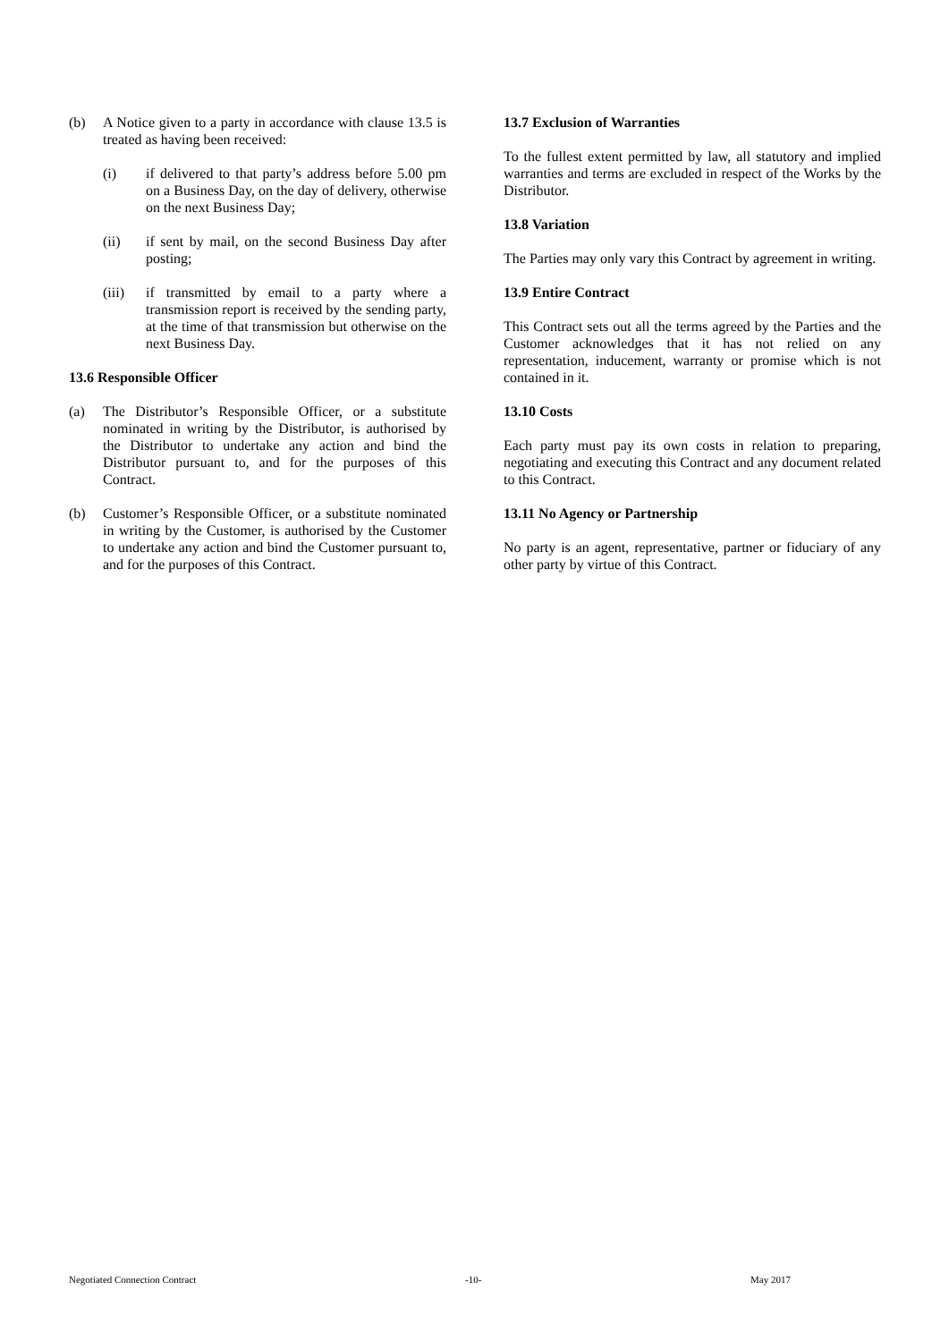(b) A Notice given to a party in accordance with clause 13.5 is treated as having been received:
(i) if delivered to that party’s address before 5.00 pm on a Business Day, on the day of delivery, otherwise on the next Business Day;
(ii) if sent by mail, on the second Business Day after posting;
(iii) if transmitted by email to a party where a transmission report is received by the sending party, at the time of that transmission but otherwise on the next Business Day.
13.6 Responsible Officer
(a) The Distributor’s Responsible Officer, or a substitute nominated in writing by the Distributor, is authorised by the Distributor to undertake any action and bind the Distributor pursuant to, and for the purposes of this Contract.
(b) Customer’s Responsible Officer, or a substitute nominated in writing by the Customer, is authorised by the Customer to undertake any action and bind the Customer pursuant to, and for the purposes of this Contract.
13.7 Exclusion of Warranties
To the fullest extent permitted by law, all statutory and implied warranties and terms are excluded in respect of the Works by the Distributor.
13.8 Variation
The Parties may only vary this Contract by agreement in writing.
13.9 Entire Contract
This Contract sets out all the terms agreed by the Parties and the Customer acknowledges that it has not relied on any representation, inducement, warranty or promise which is not contained in it.
13.10 Costs
Each party must pay its own costs in relation to preparing, negotiating and executing this Contract and any document related to this Contract.
13.11 No Agency or Partnership
No party is an agent, representative, partner or fiduciary of any other party by virtue of this Contract.
Negotiated Connection Contract -10- May 2017